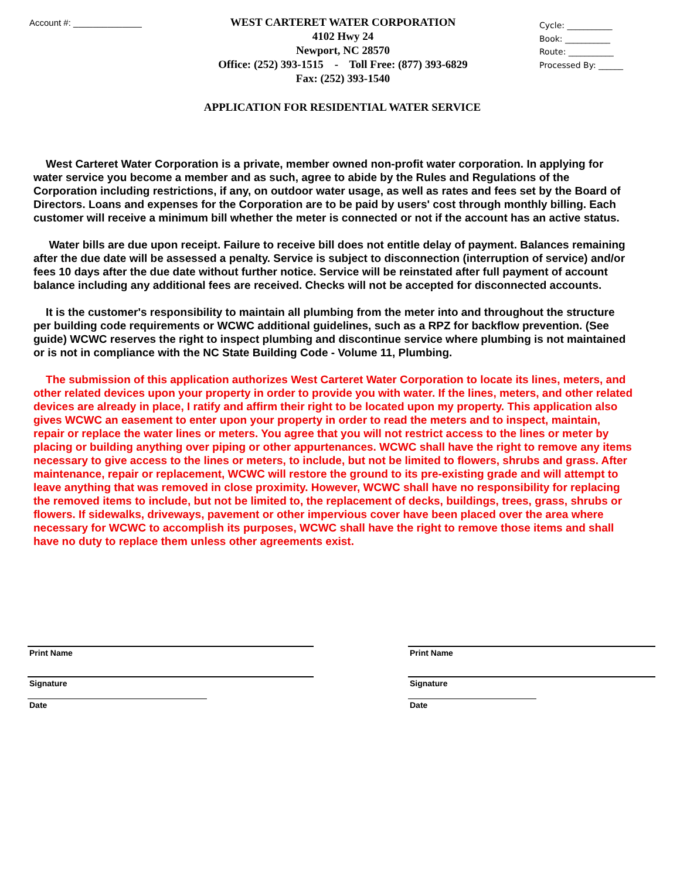Account #: ______________
WEST CARTERET WATER CORPORATION
4102 Hwy 24
Newport, NC 28570
Office: (252) 393-1515 - Toll Free: (877) 393-6829
Fax: (252) 393-1540
Cycle: ___________
Book: ___________
Route: ___________
Processed By: ______
APPLICATION FOR RESIDENTIAL WATER SERVICE
West Carteret Water Corporation is a private, member owned non-profit water corporation. In applying for water service you become a member and as such, agree to abide by the Rules and Regulations of the Corporation including restrictions, if any, on outdoor water usage, as well as rates and fees set by the Board of Directors. Loans and expenses for the Corporation are to be paid by users' cost through monthly billing. Each customer will receive a minimum bill whether the meter is connected or not if the account has an active status.
Water bills are due upon receipt. Failure to receive bill does not entitle delay of payment. Balances remaining after the due date will be assessed a penalty. Service is subject to disconnection (interruption of service) and/or fees 10 days after the due date without further notice. Service will be reinstated after full payment of account balance including any additional fees are received. Checks will not be accepted for disconnected accounts.
It is the customer's responsibility to maintain all plumbing from the meter into and throughout the structure per building code requirements or WCWC additional guidelines, such as a RPZ for backflow prevention. (See guide) WCWC reserves the right to inspect plumbing and discontinue service where plumbing is not maintained or is not in compliance with the NC State Building Code - Volume 11, Plumbing.
The submission of this application authorizes West Carteret Water Corporation to locate its lines, meters, and other related devices upon your property in order to provide you with water. If the lines, meters, and other related devices are already in place, I ratify and affirm their right to be located upon my property. This application also gives WCWC an easement to enter upon your property in order to read the meters and to inspect, maintain, repair or replace the water lines or meters. You agree that you will not restrict access to the lines or meter by placing or building anything over piping or other appurtenances. WCWC shall have the right to remove any items necessary to give access to the lines or meters, to include, but not be limited to flowers, shrubs and grass. After maintenance, repair or replacement, WCWC will restore the ground to its pre-existing grade and will attempt to leave anything that was removed in close proximity. However, WCWC shall have no responsibility for replacing the removed items to include, but not be limited to, the replacement of decks, buildings, trees, grass, shrubs or flowers. If sidewalks, driveways, pavement or other impervious cover have been placed over the area where necessary for WCWC to accomplish its purposes, WCWC shall have the right to remove those items and shall have no duty to replace them unless other agreements exist.
Print Name
Signature
Date
Print Name
Signature
Date